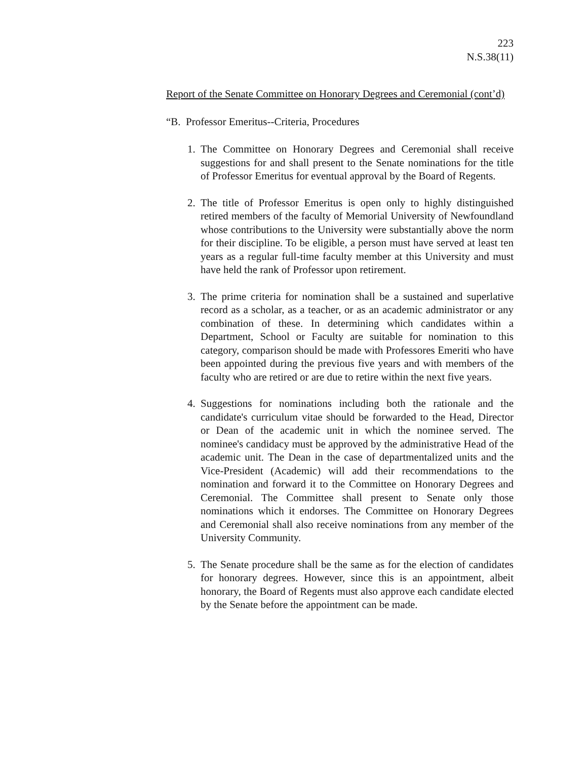223
N.S.38(11)
Report of the Senate Committee on Honorary Degrees and Ceremonial (cont’d)
“B. Professor Emeritus--Criteria, Procedures
1. The Committee on Honorary Degrees and Ceremonial shall receive suggestions for and shall present to the Senate nominations for the title of Professor Emeritus for eventual approval by the Board of Regents.
2. The title of Professor Emeritus is open only to highly distinguished retired members of the faculty of Memorial University of Newfoundland whose contributions to the University were substantially above the norm for their discipline. To be eligible, a person must have served at least ten years as a regular full-time faculty member at this University and must have held the rank of Professor upon retirement.
3. The prime criteria for nomination shall be a sustained and superlative record as a scholar, as a teacher, or as an academic administrator or any combination of these. In determining which candidates within a Department, School or Faculty are suitable for nomination to this category, comparison should be made with Professores Emeriti who have been appointed during the previous five years and with members of the faculty who are retired or are due to retire within the next five years.
4. Suggestions for nominations including both the rationale and the candidate's curriculum vitae should be forwarded to the Head, Director or Dean of the academic unit in which the nominee served. The nominee's candidacy must be approved by the administrative Head of the academic unit. The Dean in the case of departmentalized units and the Vice-President (Academic) will add their recommendations to the nomination and forward it to the Committee on Honorary Degrees and Ceremonial. The Committee shall present to Senate only those nominations which it endorses. The Committee on Honorary Degrees and Ceremonial shall also receive nominations from any member of the University Community.
5. The Senate procedure shall be the same as for the election of candidates for honorary degrees. However, since this is an appointment, albeit honorary, the Board of Regents must also approve each candidate elected by the Senate before the appointment can be made.